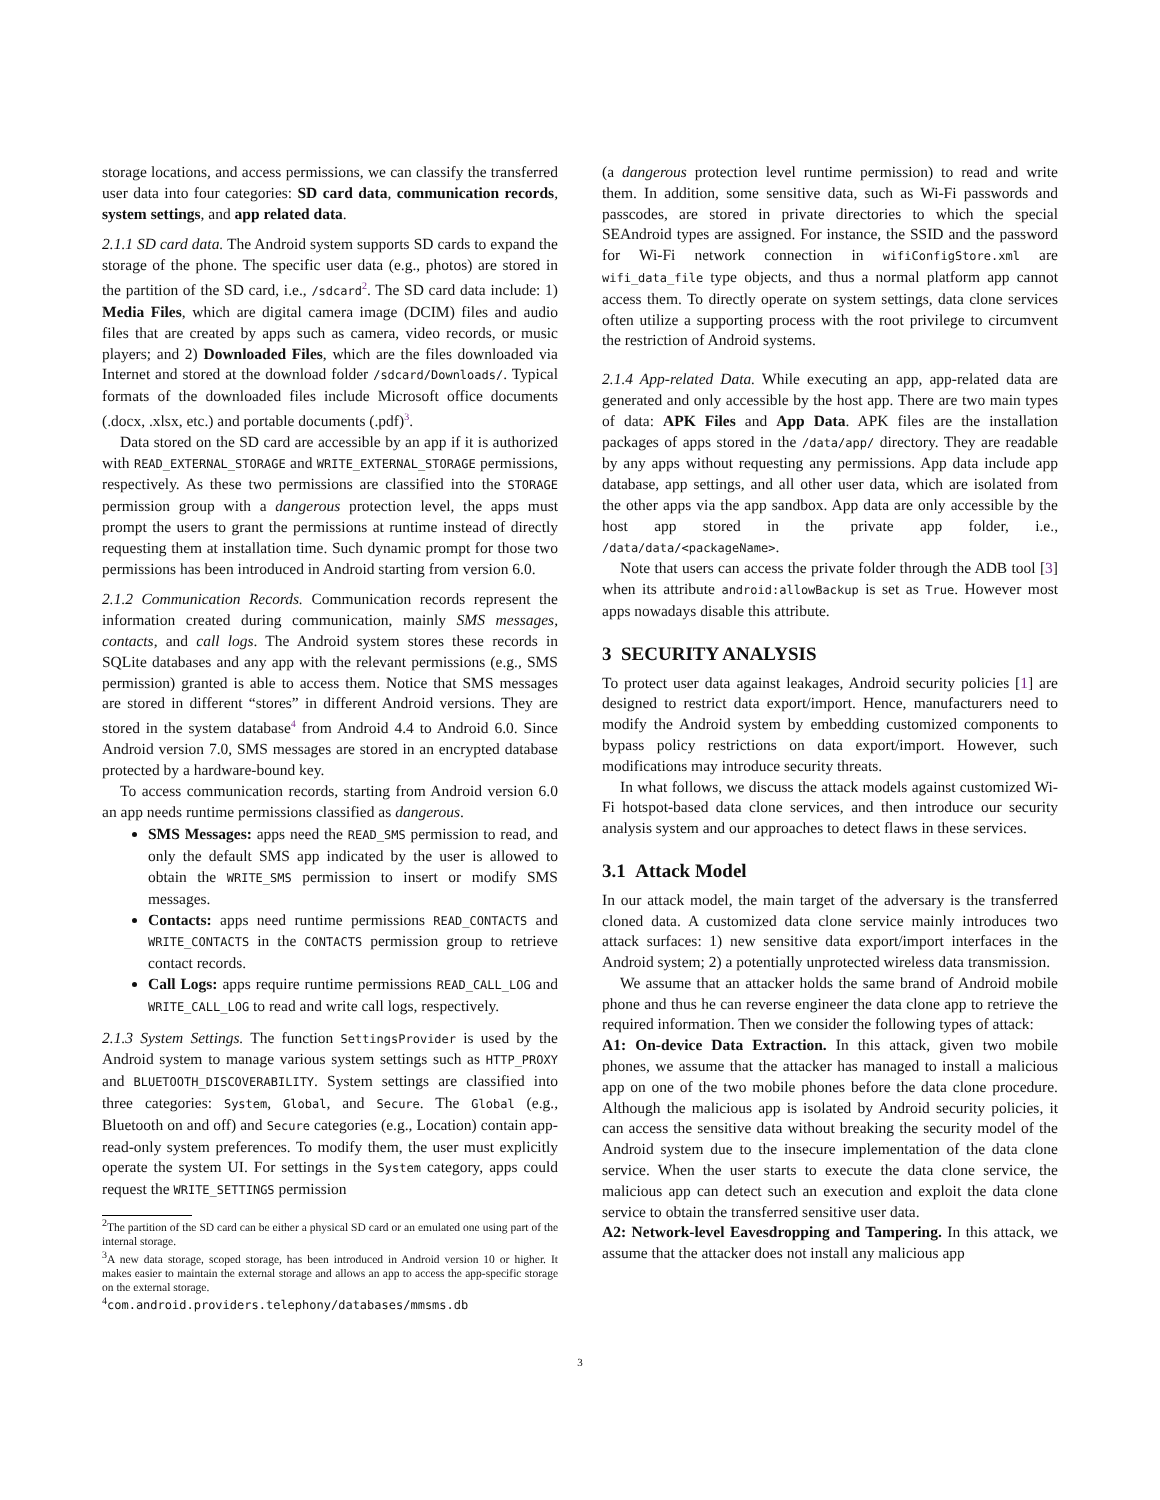storage locations, and access permissions, we can classify the transferred user data into four categories: SD card data, communication records, system settings, and app related data.
2.1.1 SD card data. The Android system supports SD cards to expand the storage of the phone. The specific user data (e.g., photos) are stored in the partition of the SD card, i.e., /sdcard<sup>2</sup>. The SD card data include: 1) Media Files, which are digital camera image (DCIM) files and audio files that are created by apps such as camera, video records, or music players; and 2) Downloaded Files, which are the files downloaded via Internet and stored at the download folder /sdcard/Downloads/. Typical formats of the downloaded files include Microsoft office documents (.docx, .xlsx, etc.) and portable documents (.pdf)<sup>3</sup>.
Data stored on the SD card are accessible by an app if it is authorized with READ_EXTERNAL_STORAGE and WRITE_EXTERNAL_STORAGE permissions, respectively. As these two permissions are classified into the STORAGE permission group with a dangerous protection level, the apps must prompt the users to grant the permissions at runtime instead of directly requesting them at installation time. Such dynamic prompt for those two permissions has been introduced in Android starting from version 6.0.
2.1.2 Communication Records. Communication records represent the information created during communication, mainly SMS messages, contacts, and call logs. The Android system stores these records in SQLite databases and any app with the relevant permissions (e.g., SMS permission) granted is able to access them. Notice that SMS messages are stored in different “stores” in different Android versions. They are stored in the system database<sup>4</sup> from Android 4.4 to Android 6.0. Since Android version 7.0, SMS messages are stored in an encrypted database protected by a hardware-bound key.
To access communication records, starting from Android version 6.0 an app needs runtime permissions classified as dangerous.
SMS Messages: apps need the READ_SMS permission to read, and only the default SMS app indicated by the user is allowed to obtain the WRITE_SMS permission to insert or modify SMS messages.
Contacts: apps need runtime permissions READ_CONTACTS and WRITE_CONTACTS in the CONTACTS permission group to retrieve contact records.
Call Logs: apps require runtime permissions READ_CALL_LOG and WRITE_CALL_LOG to read and write call logs, respectively.
2.1.3 System Settings. The function SettingsProvider is used by the Android system to manage various system settings such as HTTP_PROXY and BLUETOOTH_DISCOVERABILITY. System settings are classified into three categories: System, Global, and Secure. The Global (e.g., Bluetooth on and off) and Secure categories (e.g., Location) contain app-read-only system preferences. To modify them, the user must explicitly operate the system UI. For settings in the System category, apps could request the WRITE_SETTINGS permission
<sup>2</sup> The partition of the SD card can be either a physical SD card or an emulated one using part of the internal storage.
<sup>3</sup> A new data storage, scoped storage, has been introduced in Android version 10 or higher. It makes easier to maintain the external storage and allows an app to access the app-specific storage on the external storage.
<sup>4</sup> com.android.providers.telephony/databases/mmsms.db
(a dangerous protection level runtime permission) to read and write them. In addition, some sensitive data, such as Wi-Fi passwords and passcodes, are stored in private directories to which the special SEAndroid types are assigned. For instance, the SSID and the password for Wi-Fi network connection in wifiConfigStore.xml are wifi_data_file type objects, and thus a normal platform app cannot access them. To directly operate on system settings, data clone services often utilize a supporting process with the root privilege to circumvent the restriction of Android systems.
2.1.4 App-related Data. While executing an app, app-related data are generated and only accessible by the host app. There are two main types of data: APK Files and App Data. APK files are the installation packages of apps stored in the /data/app/ directory. They are readable by any apps without requesting any permissions. App data include app database, app settings, and all other user data, which are isolated from the other apps via the app sandbox. App data are only accessible by the host app stored in the private app folder, i.e., /data/data/<packageName>.
Note that users can access the private folder through the ADB tool [3] when its attribute android:allowBackup is set as True. However most apps nowadays disable this attribute.
3 SECURITY ANALYSIS
To protect user data against leakages, Android security policies [1] are designed to restrict data export/import. Hence, manufacturers need to modify the Android system by embedding customized components to bypass policy restrictions on data export/import. However, such modifications may introduce security threats.
In what follows, we discuss the attack models against customized Wi-Fi hotspot-based data clone services, and then introduce our security analysis system and our approaches to detect flaws in these services.
3.1 Attack Model
In our attack model, the main target of the adversary is the transferred cloned data. A customized data clone service mainly introduces two attack surfaces: 1) new sensitive data export/import interfaces in the Android system; 2) a potentially unprotected wireless data transmission.
We assume that an attacker holds the same brand of Android mobile phone and thus he can reverse engineer the data clone app to retrieve the required information. Then we consider the following types of attack:
A1: On-device Data Extraction. In this attack, given two mobile phones, we assume that the attacker has managed to install a malicious app on one of the two mobile phones before the data clone procedure. Although the malicious app is isolated by Android security policies, it can access the sensitive data without breaking the security model of the Android system due to the insecure implementation of the data clone service. When the user starts to execute the data clone service, the malicious app can detect such an execution and exploit the data clone service to obtain the transferred sensitive user data.
A2: Network-level Eavesdropping and Tampering. In this attack, we assume that the attacker does not install any malicious app
3